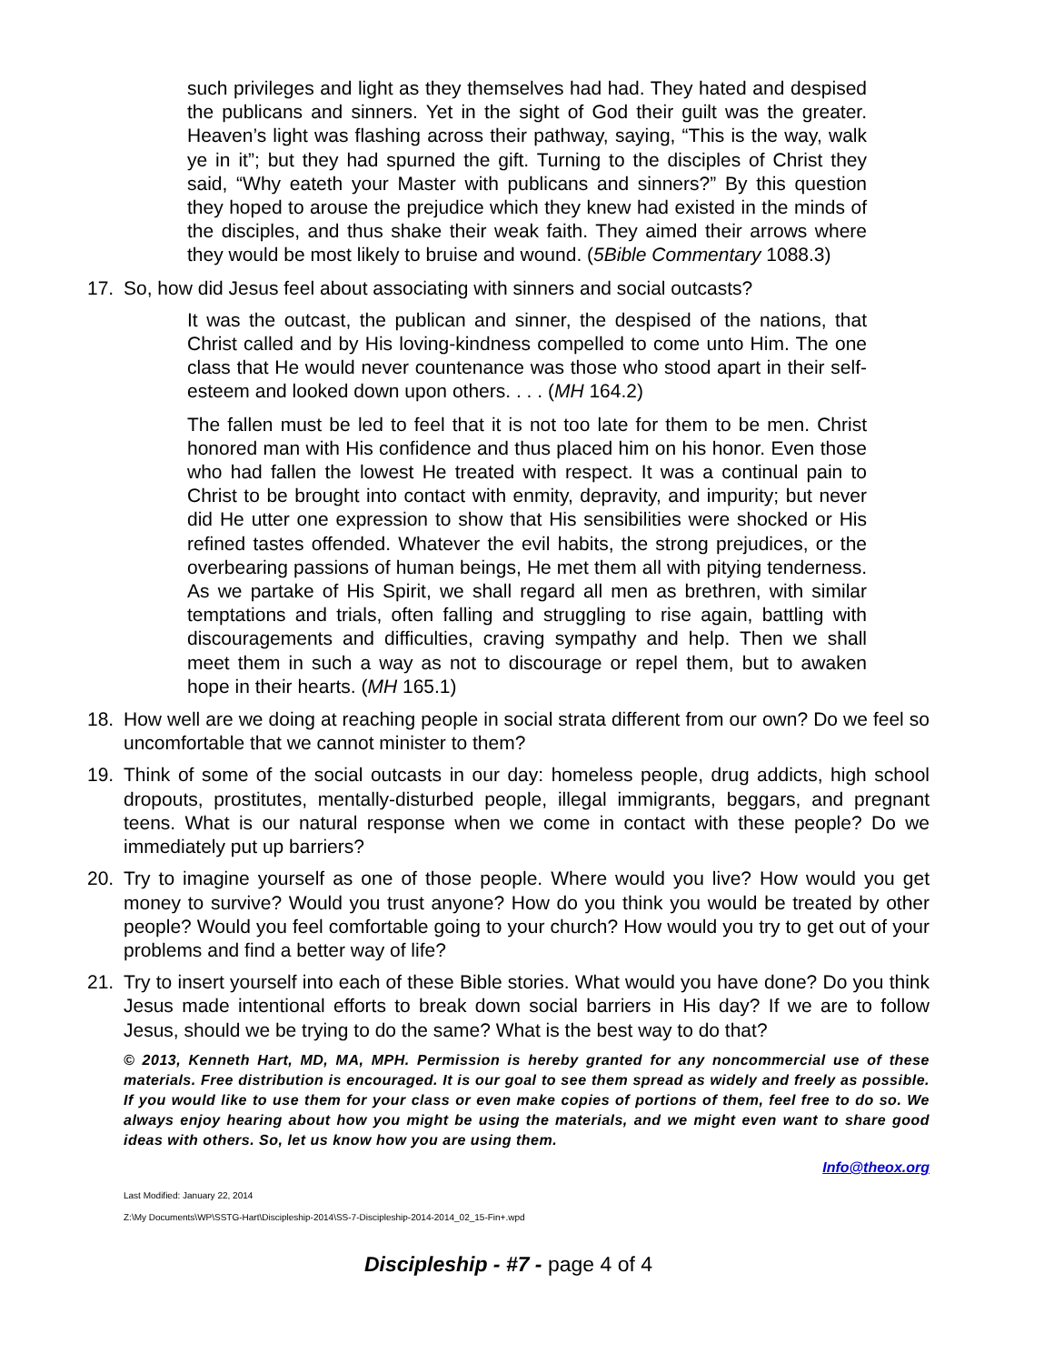such privileges and light as they themselves had had. They hated and despised the publicans and sinners. Yet in the sight of God their guilt was the greater. Heaven’s light was flashing across their pathway, saying, “This is the way, walk ye in it”; but they had spurned the gift. Turning to the disciples of Christ they said, “Why eateth your Master with publicans and sinners?” By this question they hoped to arouse the prejudice which they knew had existed in the minds of the disciples, and thus shake their weak faith. They aimed their arrows where they would be most likely to bruise and wound. (5Bible Commentary 1088.3)
17. So, how did Jesus feel about associating with sinners and social outcasts?
It was the outcast, the publican and sinner, the despised of the nations, that Christ called and by His loving-kindness compelled to come unto Him. The one class that He would never countenance was those who stood apart in their self-esteem and looked down upon others. . . . (MH 164.2)
The fallen must be led to feel that it is not too late for them to be men. Christ honored man with His confidence and thus placed him on his honor. Even those who had fallen the lowest He treated with respect. It was a continual pain to Christ to be brought into contact with enmity, depravity, and impurity; but never did He utter one expression to show that His sensibilities were shocked or His refined tastes offended. Whatever the evil habits, the strong prejudices, or the overbearing passions of human beings, He met them all with pitying tenderness. As we partake of His Spirit, we shall regard all men as brethren, with similar temptations and trials, often falling and struggling to rise again, battling with discouragements and difficulties, craving sympathy and help. Then we shall meet them in such a way as not to discourage or repel them, but to awaken hope in their hearts. (MH 165.1)
18. How well are we doing at reaching people in social strata different from our own? Do we feel so uncomfortable that we cannot minister to them?
19. Think of some of the social outcasts in our day: homeless people, drug addicts, high school dropouts, prostitutes, mentally-disturbed people, illegal immigrants, beggars, and pregnant teens. What is our natural response when we come in contact with these people? Do we immediately put up barriers?
20. Try to imagine yourself as one of those people. Where would you live? How would you get money to survive? Would you trust anyone? How do you think you would be treated by other people? Would you feel comfortable going to your church? How would you try to get out of your problems and find a better way of life?
21. Try to insert yourself into each of these Bible stories. What would you have done? Do you think Jesus made intentional efforts to break down social barriers in His day? If we are to follow Jesus, should we be trying to do the same? What is the best way to do that?
© 2013, Kenneth Hart, MD, MA, MPH. Permission is hereby granted for any noncommercial use of these materials. Free distribution is encouraged. It is our goal to see them spread as widely and freely as possible. If you would like to use them for your class or even make copies of portions of them, feel free to do so. We always enjoy hearing about how you might be using the materials, and we might even want to share good ideas with others. So, let us know how you are using them.
Info@theox.org
Last Modified: January 22, 2014
Z:\My Documents\WP\SSTG-Hart\Discipleship-2014\SS-7-Discipleship-2014-2014_02_15-Fin+.wpd
Discipleship - #7 - page 4 of 4